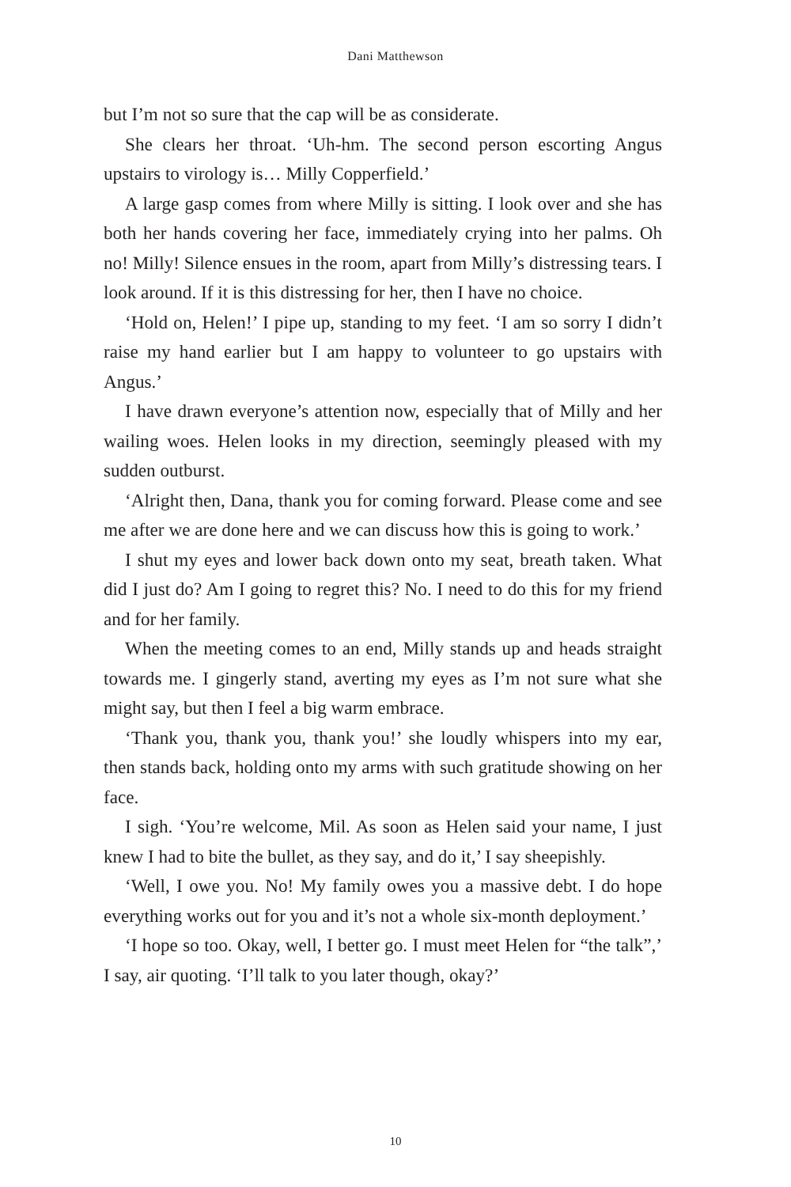Dani Matthewson
but I’m not so sure that the cap will be as considerate.
She clears her throat. ‘Uh-hm. The second person escorting Angus upstairs to virology is… Milly Copperfield.’
A large gasp comes from where Milly is sitting. I look over and she has both her hands covering her face, immediately crying into her palms. Oh no! Milly! Silence ensues in the room, apart from Milly’s distressing tears. I look around. If it is this distressing for her, then I have no choice.
‘Hold on, Helen!’ I pipe up, standing to my feet. ‘I am so sorry I didn’t raise my hand earlier but I am happy to volunteer to go upstairs with Angus.’
I have drawn everyone’s attention now, especially that of Milly and her wailing woes. Helen looks in my direction, seemingly pleased with my sudden outburst.
‘Alright then, Dana, thank you for coming forward. Please come and see me after we are done here and we can discuss how this is going to work.’
I shut my eyes and lower back down onto my seat, breath taken. What did I just do? Am I going to regret this? No. I need to do this for my friend and for her family.
When the meeting comes to an end, Milly stands up and heads straight towards me. I gingerly stand, averting my eyes as I’m not sure what she might say, but then I feel a big warm embrace.
‘Thank you, thank you, thank you!’ she loudly whispers into my ear, then stands back, holding onto my arms with such gratitude showing on her face.
I sigh. ‘You’re welcome, Mil. As soon as Helen said your name, I just knew I had to bite the bullet, as they say, and do it,’ I say sheepishly.
‘Well, I owe you. No! My family owes you a massive debt. I do hope everything works out for you and it’s not a whole six-month deployment.’
‘I hope so too. Okay, well, I better go. I must meet Helen for “the talk”,’ I say, air quoting. ‘I’ll talk to you later though, okay?’
10